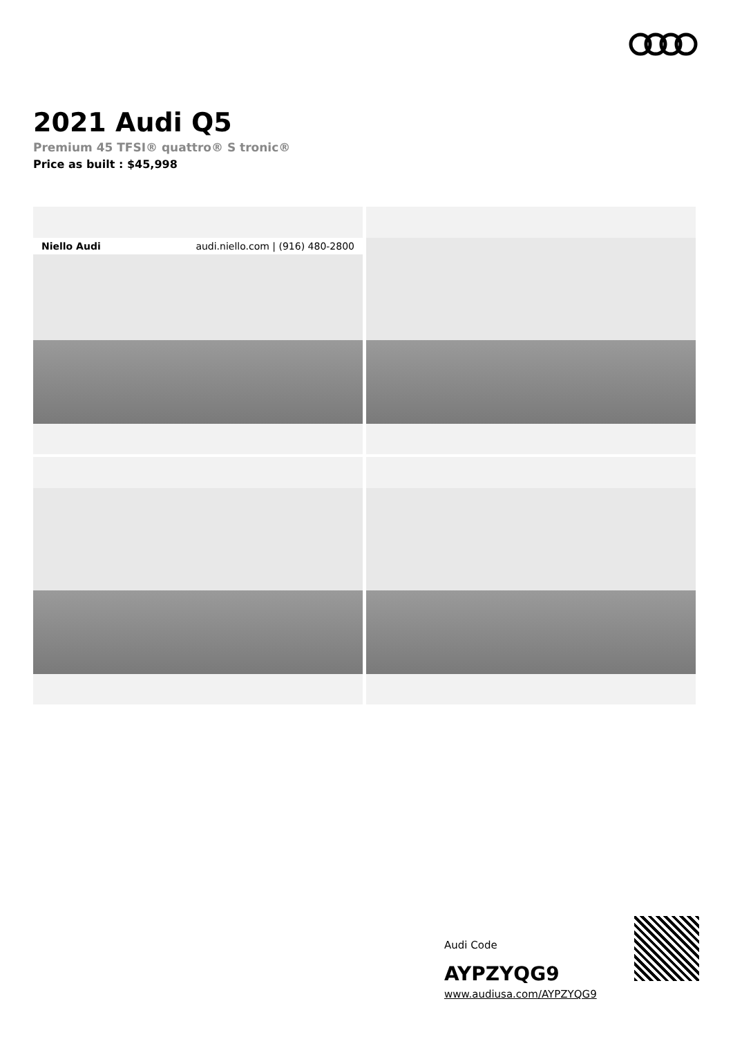2021 Audi Q5
Premium 45 TFSI® quattro® S tronic®
Price as built : $45,998
Niello Audi audi.niello.com | (916) 480-2800
Audi Code
AYPZYQG9
www.audiusa.com/AYPZYQG9